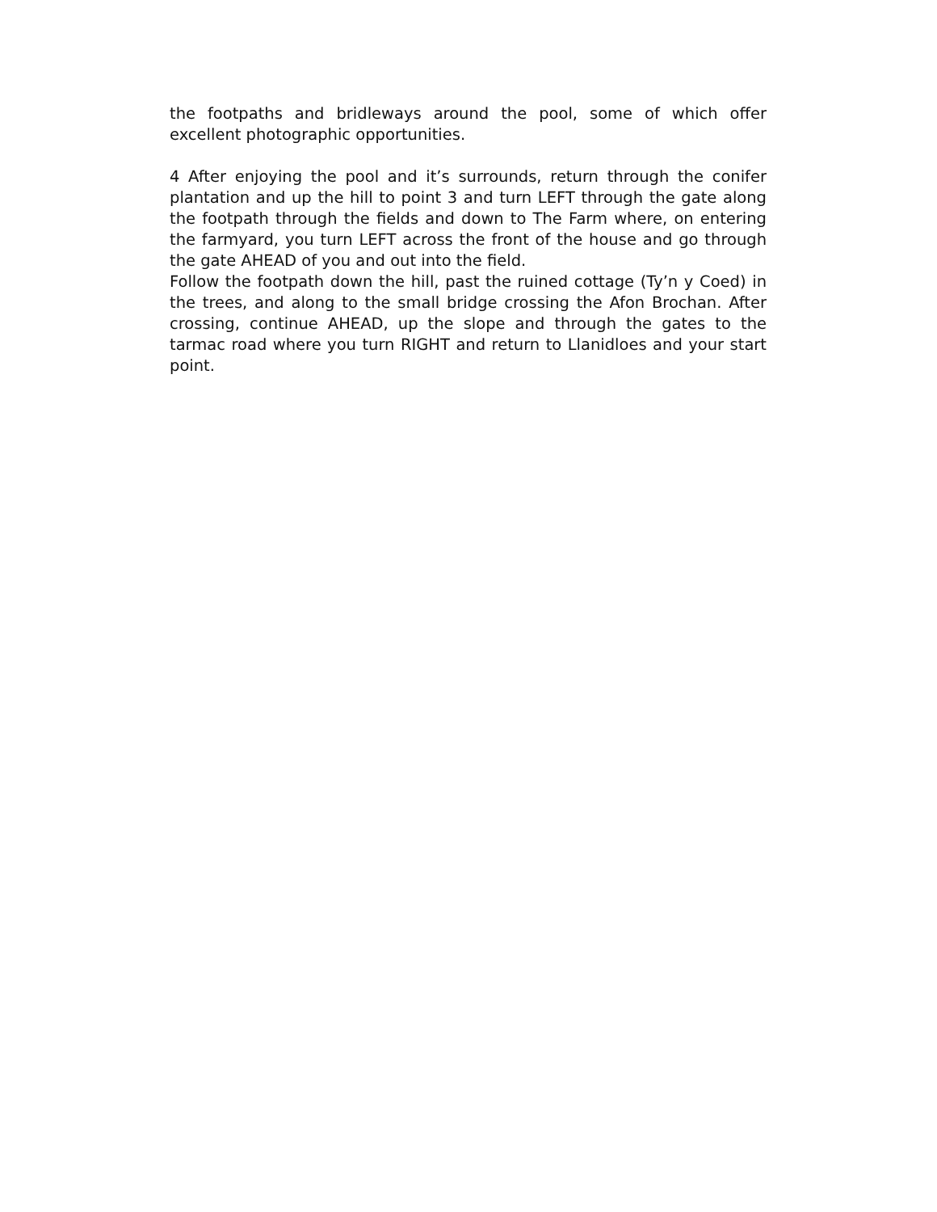the footpaths and bridleways around the pool, some of which offer excellent photographic opportunities.
4 After enjoying the pool and it’s surrounds, return through the conifer plantation and up the hill to point 3 and turn LEFT through the gate along the footpath through the fields and down to The Farm where, on entering the farmyard, you turn LEFT across the front of the house and go through the gate AHEAD of you and out into the field.
Follow the footpath down the hill, past the ruined cottage (Ty’n y Coed) in the trees, and along to the small bridge crossing the Afon Brochan. After crossing, continue AHEAD, up the slope and through the gates to the tarmac road where you turn RIGHT and return to Llanidloes and your start point.